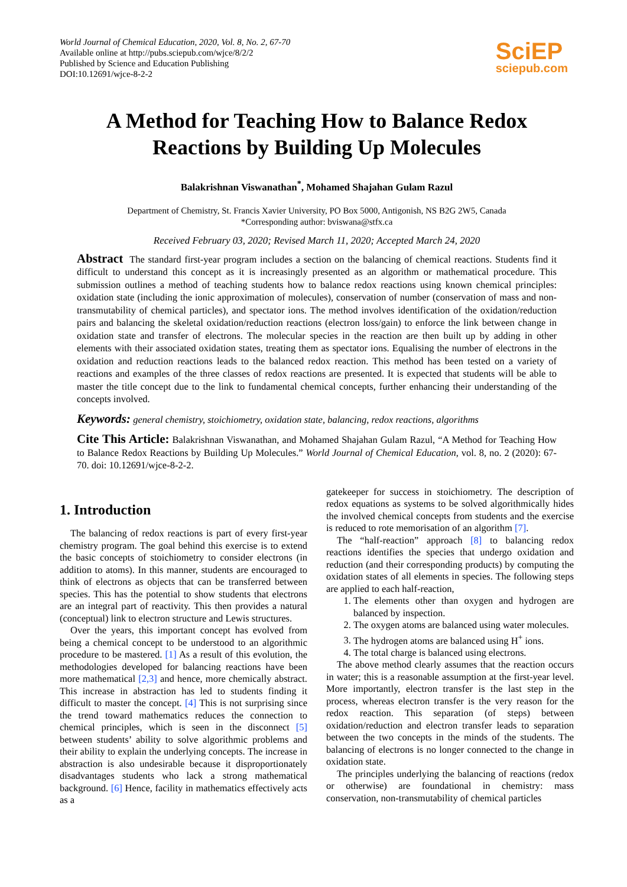World Journal of Chemical Education, 2020, Vol. 8, No. 2, 67-70
Available online at http://pubs.sciepub.com/wjce/8/2/2
Published by Science and Education Publishing
DOI:10.12691/wjce-8-2-2
SciEP
sciepub.com
A Method for Teaching How to Balance Redox Reactions by Building Up Molecules
Balakrishnan Viswanathan<sup>*</sup>, Mohamed Shajahan Gulam Razul
Department of Chemistry, St. Francis Xavier University, PO Box 5000, Antigonish, NS B2G 2W5, Canada
*Corresponding author: bviswana@stfx.ca
Received February 03, 2020; Revised March 11, 2020; Accepted March 24, 2020
Abstract The standard first-year program includes a section on the balancing of chemical reactions. Students find it difficult to understand this concept as it is increasingly presented as an algorithm or mathematical procedure. This submission outlines a method of teaching students how to balance redox reactions using known chemical principles: oxidation state (including the ionic approximation of molecules), conservation of number (conservation of mass and non-transmutability of chemical particles), and spectator ions. The method involves identification of the oxidation/reduction pairs and balancing the skeletal oxidation/reduction reactions (electron loss/gain) to enforce the link between change in oxidation state and transfer of electrons. The molecular species in the reaction are then built up by adding in other elements with their associated oxidation states, treating them as spectator ions. Equalising the number of electrons in the oxidation and reduction reactions leads to the balanced redox reaction. This method has been tested on a variety of reactions and examples of the three classes of redox reactions are presented. It is expected that students will be able to master the title concept due to the link to fundamental chemical concepts, further enhancing their understanding of the concepts involved.
Keywords: general chemistry, stoichiometry, oxidation state, balancing, redox reactions, algorithms
Cite This Article: Balakrishnan Viswanathan, and Mohamed Shajahan Gulam Razul, “A Method for Teaching How to Balance Redox Reactions by Building Up Molecules.” World Journal of Chemical Education, vol. 8, no. 2 (2020): 67-70. doi: 10.12691/wjce-8-2-2.
1. Introduction
The balancing of redox reactions is part of every first-year chemistry program. The goal behind this exercise is to extend the basic concepts of stoichiometry to consider electrons (in addition to atoms). In this manner, students are encouraged to think of electrons as objects that can be transferred between species. This has the potential to show students that electrons are an integral part of reactivity. This then provides a natural (conceptual) link to electron structure and Lewis structures.
Over the years, this important concept has evolved from being a chemical concept to be understood to an algorithmic procedure to be mastered. [1] As a result of this evolution, the methodologies developed for balancing reactions have been more mathematical [2,3] and hence, more chemically abstract. This increase in abstraction has led to students finding it difficult to master the concept. [4] This is not surprising since the trend toward mathematics reduces the connection to chemical principles, which is seen in the disconnect [5] between students’ ability to solve algorithmic problems and their ability to explain the underlying concepts. The increase in abstraction is also undesirable because it disproportionately disadvantages students who lack a strong mathematical background. [6] Hence, facility in mathematics effectively acts as a
gatekeeper for success in stoichiometry. The description of redox equations as systems to be solved algorithmically hides the involved chemical concepts from students and the exercise is reduced to rote memorisation of an algorithm [7].
The “half-reaction” approach [8] to balancing redox reactions identifies the species that undergo oxidation and reduction (and their corresponding products) by computing the oxidation states of all elements in species. The following steps are applied to each half-reaction,
1. The elements other than oxygen and hydrogen are balanced by inspection.
2. The oxygen atoms are balanced using water molecules.
3. The hydrogen atoms are balanced using H<sup>+</sup> ions.
4. The total charge is balanced using electrons.
The above method clearly assumes that the reaction occurs in water; this is a reasonable assumption at the first-year level. More importantly, electron transfer is the last step in the process, whereas electron transfer is the very reason for the redox reaction. This separation (of steps) between oxidation/reduction and electron transfer leads to separation between the two concepts in the minds of the students. The balancing of electrons is no longer connected to the change in oxidation state.
The principles underlying the balancing of reactions (redox or otherwise) are foundational in chemistry: mass conservation, non-transmutability of chemical particles